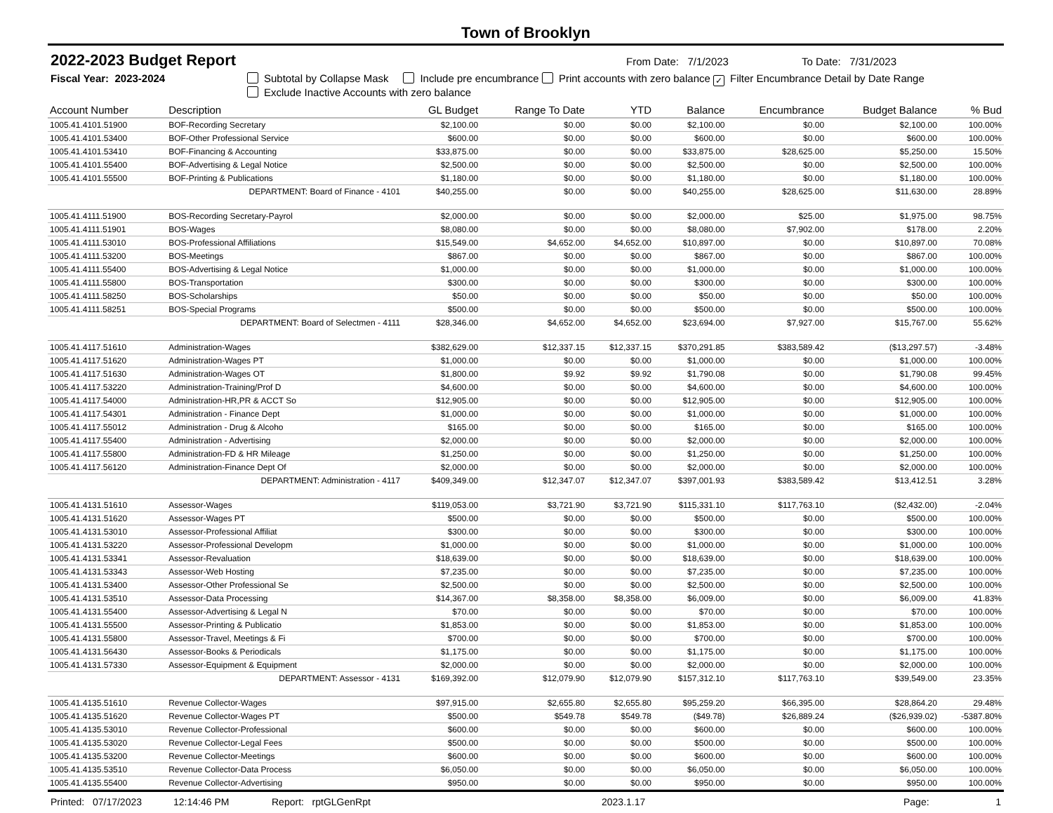Town of Brooklyn
2022-2023 Budget Report
From Date: 7/1/2023 To Date: 7/31/2023
Fiscal Year: 2023-2024 Subtotal by Collapse Mask Include pre encumbrance Print accounts with zero balance ✓ Filter Encumbrance Detail by Date Range
Exclude Inactive Accounts with zero balance
| Account Number | Description | GL Budget | Range To Date | YTD | Balance | Encumbrance | Budget Balance | % Bud |
| --- | --- | --- | --- | --- | --- | --- | --- | --- |
| 1005.41.4101.51900 | BOF-Recording Secretary | $2,100.00 | $0.00 | $0.00 | $2,100.00 | $0.00 | $2,100.00 | 100.00% |
| 1005.41.4101.53400 | BOF-Other Professional Service | $600.00 | $0.00 | $0.00 | $600.00 | $0.00 | $600.00 | 100.00% |
| 1005.41.4101.53410 | BOF-Financing & Accounting | $33,875.00 | $0.00 | $0.00 | $33,875.00 | $28,625.00 | $5,250.00 | 15.50% |
| 1005.41.4101.55400 | BOF-Advertising & Legal Notice | $2,500.00 | $0.00 | $0.00 | $2,500.00 | $0.00 | $2,500.00 | 100.00% |
| 1005.41.4101.55500 | BOF-Printing & Publications | $1,180.00 | $0.00 | $0.00 | $1,180.00 | $0.00 | $1,180.00 | 100.00% |
| | DEPARTMENT: Board of Finance - 4101 | $40,255.00 | $0.00 | $0.00 | $40,255.00 | $28,625.00 | $11,630.00 | 28.89% |
| 1005.41.4111.51900 | BOS-Recording Secretary-Payrol | $2,000.00 | $0.00 | $0.00 | $2,000.00 | $25.00 | $1,975.00 | 98.75% |
| 1005.41.4111.51901 | BOS-Wages | $8,080.00 | $0.00 | $0.00 | $8,080.00 | $7,902.00 | $178.00 | 2.20% |
| 1005.41.4111.53010 | BOS-Professional Affiliations | $15,549.00 | $4,652.00 | $4,652.00 | $10,897.00 | $0.00 | $10,897.00 | 70.08% |
| 1005.41.4111.53200 | BOS-Meetings | $867.00 | $0.00 | $0.00 | $867.00 | $0.00 | $867.00 | 100.00% |
| 1005.41.4111.55400 | BOS-Advertising & Legal Notice | $1,000.00 | $0.00 | $0.00 | $1,000.00 | $0.00 | $1,000.00 | 100.00% |
| 1005.41.4111.55800 | BOS-Transportation | $300.00 | $0.00 | $0.00 | $300.00 | $0.00 | $300.00 | 100.00% |
| 1005.41.4111.58250 | BOS-Scholarships | $50.00 | $0.00 | $0.00 | $50.00 | $0.00 | $50.00 | 100.00% |
| 1005.41.4111.58251 | BOS-Special Programs | $500.00 | $0.00 | $0.00 | $500.00 | $0.00 | $500.00 | 100.00% |
| | DEPARTMENT: Board of Selectmen - 4111 | $28,346.00 | $4,652.00 | $4,652.00 | $23,694.00 | $7,927.00 | $15,767.00 | 55.62% |
| 1005.41.4117.51610 | Administration-Wages | $382,629.00 | $12,337.15 | $12,337.15 | $370,291.85 | $383,589.42 | ($13,297.57) | -3.48% |
| 1005.41.4117.51620 | Administration-Wages PT | $1,000.00 | $0.00 | $0.00 | $1,000.00 | $0.00 | $1,000.00 | 100.00% |
| 1005.41.4117.51630 | Administration-Wages OT | $1,800.00 | $9.92 | $9.92 | $1,790.08 | $0.00 | $1,790.08 | 99.45% |
| 1005.41.4117.53220 | Administration-Training/Prof D | $4,600.00 | $0.00 | $0.00 | $4,600.00 | $0.00 | $4,600.00 | 100.00% |
| 1005.41.4117.54000 | Administration-HR,PR & ACCT So | $12,905.00 | $0.00 | $0.00 | $12,905.00 | $0.00 | $12,905.00 | 100.00% |
| 1005.41.4117.54301 | Administration - Finance Dept | $1,000.00 | $0.00 | $0.00 | $1,000.00 | $0.00 | $1,000.00 | 100.00% |
| 1005.41.4117.55012 | Administration - Drug & Alcoho | $165.00 | $0.00 | $0.00 | $165.00 | $0.00 | $165.00 | 100.00% |
| 1005.41.4117.55400 | Administration - Advertising | $2,000.00 | $0.00 | $0.00 | $2,000.00 | $0.00 | $2,000.00 | 100.00% |
| 1005.41.4117.55800 | Administration-FD & HR Mileage | $1,250.00 | $0.00 | $0.00 | $1,250.00 | $0.00 | $1,250.00 | 100.00% |
| 1005.41.4117.56120 | Administration-Finance Dept Of | $2,000.00 | $0.00 | $0.00 | $2,000.00 | $0.00 | $2,000.00 | 100.00% |
| | DEPARTMENT: Administration - 4117 | $409,349.00 | $12,347.07 | $12,347.07 | $397,001.93 | $383,589.42 | $13,412.51 | 3.28% |
| 1005.41.4131.51610 | Assessor-Wages | $119,053.00 | $3,721.90 | $3,721.90 | $115,331.10 | $117,763.10 | ($2,432.00) | -2.04% |
| 1005.41.4131.51620 | Assessor-Wages PT | $500.00 | $0.00 | $0.00 | $500.00 | $0.00 | $500.00 | 100.00% |
| 1005.41.4131.53010 | Assessor-Professional Affiliat | $300.00 | $0.00 | $0.00 | $300.00 | $0.00 | $300.00 | 100.00% |
| 1005.41.4131.53220 | Assessor-Professional Developm | $1,000.00 | $0.00 | $0.00 | $1,000.00 | $0.00 | $1,000.00 | 100.00% |
| 1005.41.4131.53341 | Assessor-Revaluation | $18,639.00 | $0.00 | $0.00 | $18,639.00 | $0.00 | $18,639.00 | 100.00% |
| 1005.41.4131.53343 | Assessor-Web Hosting | $7,235.00 | $0.00 | $0.00 | $7,235.00 | $0.00 | $7,235.00 | 100.00% |
| 1005.41.4131.53400 | Assessor-Other Professional Se | $2,500.00 | $0.00 | $0.00 | $2,500.00 | $0.00 | $2,500.00 | 100.00% |
| 1005.41.4131.53510 | Assessor-Data Processing | $14,367.00 | $8,358.00 | $8,358.00 | $6,009.00 | $0.00 | $6,009.00 | 41.83% |
| 1005.41.4131.55400 | Assessor-Advertising & Legal N | $70.00 | $0.00 | $0.00 | $70.00 | $0.00 | $70.00 | 100.00% |
| 1005.41.4131.55500 | Assessor-Printing & Publicatio | $1,853.00 | $0.00 | $0.00 | $1,853.00 | $0.00 | $1,853.00 | 100.00% |
| 1005.41.4131.55800 | Assessor-Travel, Meetings & Fi | $700.00 | $0.00 | $0.00 | $700.00 | $0.00 | $700.00 | 100.00% |
| 1005.41.4131.56430 | Assessor-Books & Periodicals | $1,175.00 | $0.00 | $0.00 | $1,175.00 | $0.00 | $1,175.00 | 100.00% |
| 1005.41.4131.57330 | Assessor-Equipment & Equipment | $2,000.00 | $0.00 | $0.00 | $2,000.00 | $0.00 | $2,000.00 | 100.00% |
| | DEPARTMENT: Assessor - 4131 | $169,392.00 | $12,079.90 | $12,079.90 | $157,312.10 | $117,763.10 | $39,549.00 | 23.35% |
| 1005.41.4135.51610 | Revenue Collector-Wages | $97,915.00 | $2,655.80 | $2,655.80 | $95,259.20 | $66,395.00 | $28,864.20 | 29.48% |
| 1005.41.4135.51620 | Revenue Collector-Wages PT | $500.00 | $549.78 | $549.78 | ($49.78) | $26,889.24 | ($26,939.02) | -5387.80% |
| 1005.41.4135.53010 | Revenue Collector-Professional | $600.00 | $0.00 | $0.00 | $600.00 | $0.00 | $600.00 | 100.00% |
| 1005.41.4135.53020 | Revenue Collector-Legal Fees | $500.00 | $0.00 | $0.00 | $500.00 | $0.00 | $500.00 | 100.00% |
| 1005.41.4135.53200 | Revenue Collector-Meetings | $600.00 | $0.00 | $0.00 | $600.00 | $0.00 | $600.00 | 100.00% |
| 1005.41.4135.53510 | Revenue Collector-Data Process | $6,050.00 | $0.00 | $0.00 | $6,050.00 | $0.00 | $6,050.00 | 100.00% |
| 1005.41.4135.55400 | Revenue Collector-Advertising | $950.00 | $0.00 | $0.00 | $950.00 | $0.00 | $950.00 | 100.00% |
Printed: 07/17/2023 12:14:46 PM Report: rptGLGenRpt 2023.1.17 Page: 1